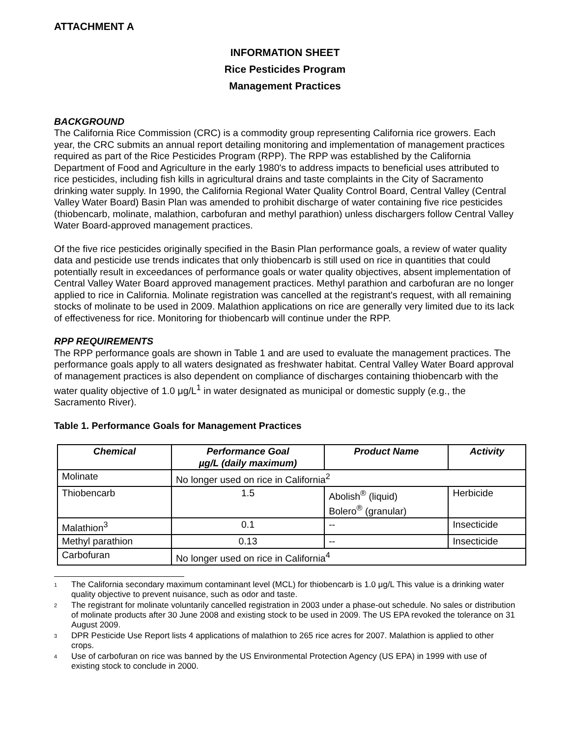ATTACHMENT A
INFORMATION SHEET
Rice Pesticides Program
Management Practices
BACKGROUND
The California Rice Commission (CRC) is a commodity group representing California rice growers. Each year, the CRC submits an annual report detailing monitoring and implementation of management practices required as part of the Rice Pesticides Program (RPP). The RPP was established by the California Department of Food and Agriculture in the early 1980's to address impacts to beneficial uses attributed to rice pesticides, including fish kills in agricultural drains and taste complaints in the City of Sacramento drinking water supply. In 1990, the California Regional Water Quality Control Board, Central Valley (Central Valley Water Board) Basin Plan was amended to prohibit discharge of water containing five rice pesticides (thiobencarb, molinate, malathion, carbofuran and methyl parathion) unless dischargers follow Central Valley Water Board-approved management practices.
Of the five rice pesticides originally specified in the Basin Plan performance goals, a review of water quality data and pesticide use trends indicates that only thiobencarb is still used on rice in quantities that could potentially result in exceedances of performance goals or water quality objectives, absent implementation of Central Valley Water Board approved management practices. Methyl parathion and carbofuran are no longer applied to rice in California. Molinate registration was cancelled at the registrant's request, with all remaining stocks of molinate to be used in 2009. Malathion applications on rice are generally very limited due to its lack of effectiveness for rice. Monitoring for thiobencarb will continue under the RPP.
RPP REQUIREMENTS
The RPP performance goals are shown in Table 1 and are used to evaluate the management practices. The performance goals apply to all waters designated as freshwater habitat. Central Valley Water Board approval of management practices is also dependent on compliance of discharges containing thiobencarb with the water quality objective of 1.0 μg/L<sup>1</sup> in water designated as municipal or domestic supply (e.g., the Sacramento River).
Table 1. Performance Goals for Management Practices
| Chemical | Performance Goal µg/L (daily maximum) | Product Name | Activity |
| --- | --- | --- | --- |
| Molinate | No longer used on rice in California<sup>2</sup> | | |
| Thiobencarb | 1.5 | Abolish<sup>®</sup> (liquid) Bolero<sup>®</sup> (granular) | Herbicide |
| Malathion<sup>3</sup> | 0.1 | -- | Insecticide |
| Methyl parathion | 0.13 | -- | Insecticide |
| Carbofuran | No longer used on rice in California<sup>4</sup> | | |
1 The California secondary maximum contaminant level (MCL) for thiobencarb is 1.0 μg/L This value is a drinking water quality objective to prevent nuisance, such as odor and taste.
2 The registrant for molinate voluntarily cancelled registration in 2003 under a phase-out schedule. No sales or distribution of molinate products after 30 June 2008 and existing stock to be used in 2009. The US EPA revoked the tolerance on 31 August 2009.
3 DPR Pesticide Use Report lists 4 applications of malathion to 265 rice acres for 2007. Malathion is applied to other crops.
4 Use of carbofuran on rice was banned by the US Environmental Protection Agency (US EPA) in 1999 with use of existing stock to conclude in 2000.